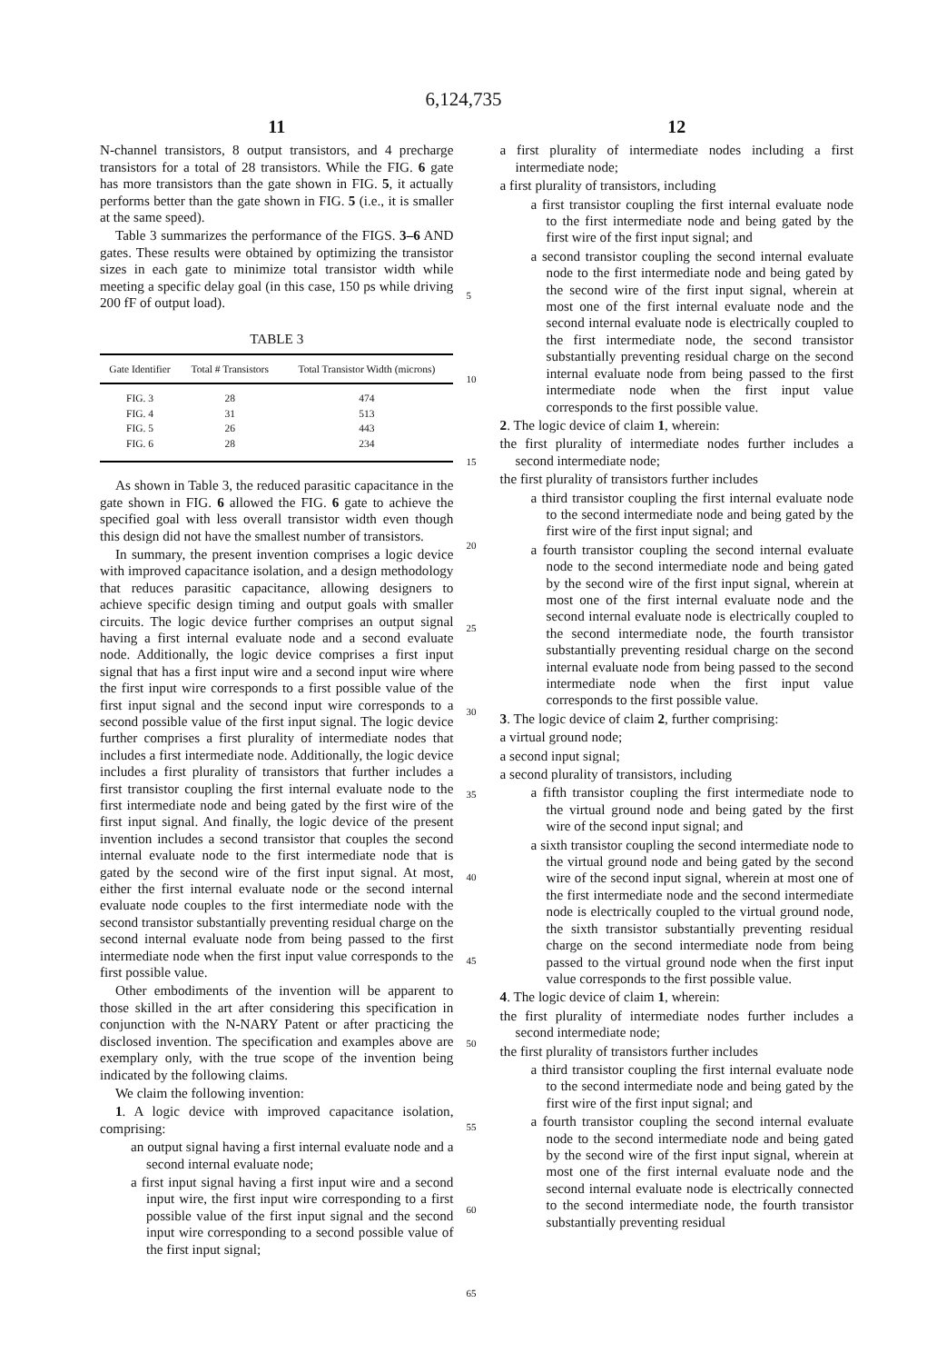6,124,735
11
N-channel transistors, 8 output transistors, and 4 precharge transistors for a total of 28 transistors. While the FIG. 6 gate has more transistors than the gate shown in FIG. 5, it actually performs better than the gate shown in FIG. 5 (i.e., it is smaller at the same speed).
Table 3 summarizes the performance of the FIGS. 3–6 AND gates. These results were obtained by optimizing the transistor sizes in each gate to minimize total transistor width while meeting a specific delay goal (in this case, 150 ps while driving 200 fF of output load).
TABLE 3
| Gate Identifier | Total # Transistors | Total Transistor Width (microns) |
| --- | --- | --- |
| FIG. 3 | 28 | 474 |
| FIG. 4 | 31 | 513 |
| FIG. 5 | 26 | 443 |
| FIG. 6 | 28 | 234 |
As shown in Table 3, the reduced parasitic capacitance in the gate shown in FIG. 6 allowed the FIG. 6 gate to achieve the specified goal with less overall transistor width even though this design did not have the smallest number of transistors.
In summary, the present invention comprises a logic device with improved capacitance isolation, and a design methodology that reduces parasitic capacitance, allowing designers to achieve specific design timing and output goals with smaller circuits. The logic device further comprises an output signal having a first internal evaluate node and a second evaluate node. Additionally, the logic device comprises a first input signal that has a first input wire and a second input wire where the first input wire corresponds to a first possible value of the first input signal and the second input wire corresponds to a second possible value of the first input signal. The logic device further comprises a first plurality of intermediate nodes that includes a first intermediate node. Additionally, the logic device includes a first plurality of transistors that further includes a first transistor coupling the first internal evaluate node to the first intermediate node and being gated by the first wire of the first input signal. And finally, the logic device of the present invention includes a second transistor that couples the second internal evaluate node to the first intermediate node that is gated by the second wire of the first input signal. At most, either the first internal evaluate node or the second internal evaluate node couples to the first intermediate node with the second transistor substantially preventing residual charge on the second internal evaluate node from being passed to the first intermediate node when the first input value corresponds to the first possible value.
Other embodiments of the invention will be apparent to those skilled in the art after considering this specification in conjunction with the N-NARY Patent or after practicing the disclosed invention. The specification and examples above are exemplary only, with the true scope of the invention being indicated by the following claims.
We claim the following invention:
1. A logic device with improved capacitance isolation, comprising:
an output signal having a first internal evaluate node and a second internal evaluate node;
a first input signal having a first input wire and a second input wire, the first input wire corresponding to a first possible value of the first input signal and the second input wire corresponding to a second possible value of the first input signal;
5
10
15
20
25
30
35
40
45
50
55
60
65
12
a first plurality of intermediate nodes including a first intermediate node;
a first plurality of transistors, including
a first transistor coupling the first internal evaluate node to the first intermediate node and being gated by the first wire of the first input signal; and
a second transistor coupling the second internal evaluate node to the first intermediate node and being gated by the second wire of the first input signal, wherein at most one of the first internal evaluate node and the second internal evaluate node is electrically coupled to the first intermediate node, the second transistor substantially preventing residual charge on the second internal evaluate node from being passed to the first intermediate node when the first input value corresponds to the first possible value.
2. The logic device of claim 1, wherein:
the first plurality of intermediate nodes further includes a second intermediate node;
the first plurality of transistors further includes
a third transistor coupling the first internal evaluate node to the second intermediate node and being gated by the first wire of the first input signal; and
a fourth transistor coupling the second internal evaluate node to the second intermediate node and being gated by the second wire of the first input signal, wherein at most one of the first internal evaluate node and the second internal evaluate node is electrically coupled to the second intermediate node, the fourth transistor substantially preventing residual charge on the second internal evaluate node from being passed to the second intermediate node when the first input value corresponds to the first possible value.
3. The logic device of claim 2, further comprising:
a virtual ground node;
a second input signal;
a second plurality of transistors, including
a fifth transistor coupling the first intermediate node to the virtual ground node and being gated by the first wire of the second input signal; and
a sixth transistor coupling the second intermediate node to the virtual ground node and being gated by the second wire of the second input signal, wherein at most one of the first intermediate node and the second intermediate node is electrically coupled to the virtual ground node, the sixth transistor substantially preventing residual charge on the second intermediate node from being passed to the virtual ground node when the first input value corresponds to the first possible value.
4. The logic device of claim 1, wherein:
the first plurality of intermediate nodes further includes a second intermediate node;
the first plurality of transistors further includes
a third transistor coupling the first internal evaluate node to the second intermediate node and being gated by the first wire of the first input signal; and
a fourth transistor coupling the second internal evaluate node to the second intermediate node and being gated by the second wire of the first input signal, wherein at most one of the first internal evaluate node and the second internal evaluate node is electrically connected to the second intermediate node, the fourth transistor substantially preventing residual